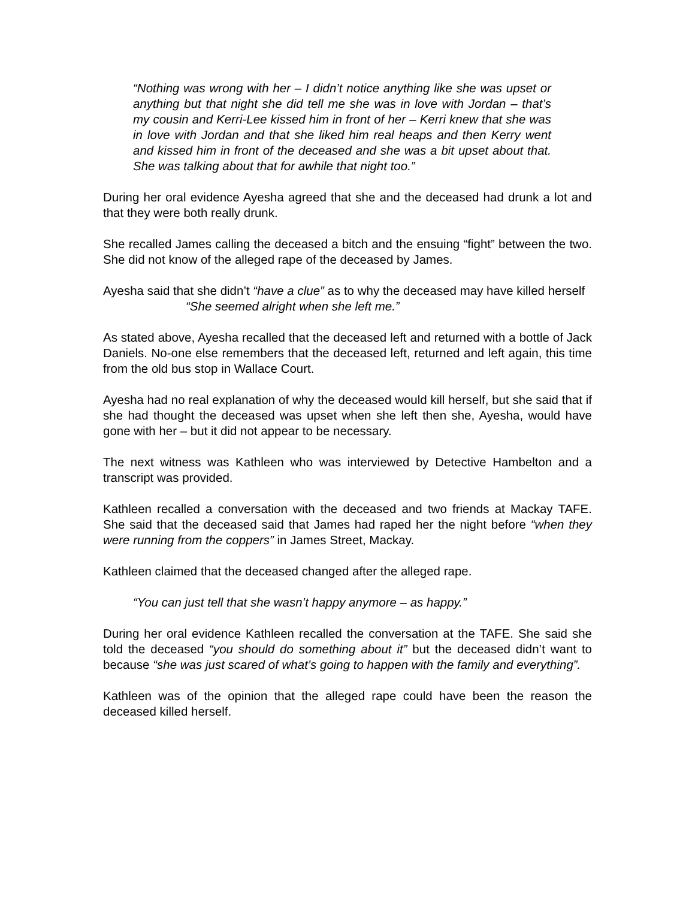“Nothing was wrong with her – I didn’t notice anything like she was upset or anything but that night she did tell me she was in love with Jordan – that’s my cousin and Kerri-Lee kissed him in front of her – Kerri knew that she was in love with Jordan and that she liked him real heaps and then Kerry went and kissed him in front of the deceased and she was a bit upset about that. She was talking about that for awhile that night too.”
During her oral evidence Ayesha agreed that she and the deceased had drunk a lot and that they were both really drunk.
She recalled James calling the deceased a bitch and the ensuing “fight” between the two. She did not know of the alleged rape of the deceased by James.
Ayesha said that she didn’t “have a clue” as to why the deceased may have killed herself
“She seemed alright when she left me.”
As stated above, Ayesha recalled that the deceased left and returned with a bottle of Jack Daniels. No-one else remembers that the deceased left, returned and left again, this time from the old bus stop in Wallace Court.
Ayesha had no real explanation of why the deceased would kill herself, but she said that if she had thought the deceased was upset when she left then she, Ayesha, would have gone with her – but it did not appear to be necessary.
The next witness was Kathleen who was interviewed by Detective Hambelton and a transcript was provided.
Kathleen recalled a conversation with the deceased and two friends at Mackay TAFE. She said that the deceased said that James had raped her the night before “when they were running from the coppers” in James Street, Mackay.
Kathleen claimed that the deceased changed after the alleged rape.
“You can just tell that she wasn’t happy anymore – as happy.”
During her oral evidence Kathleen recalled the conversation at the TAFE. She said she told the deceased “you should do something about it” but the deceased didn’t want to because “she was just scared of what’s going to happen with the family and everything”.
Kathleen was of the opinion that the alleged rape could have been the reason the deceased killed herself.